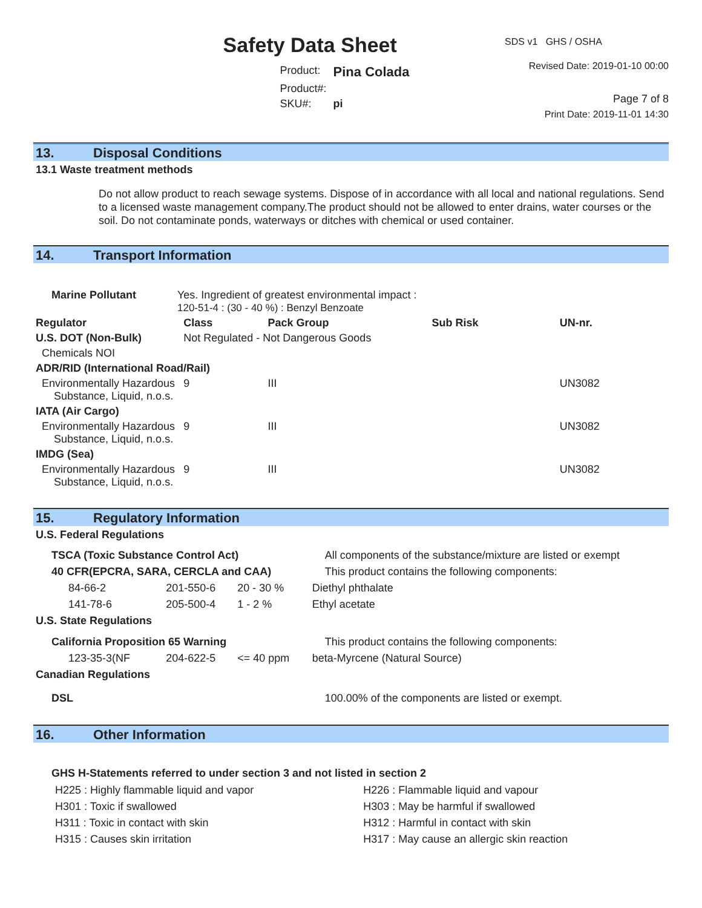Safety Data Sheet
| Product: | Pina Colada |
| Product#: | |
| SKU#: | pi |
SDS v1 GHS / OSHA
Revised Date: 2019-01-10 00:00
Page 7 of 8
Print Date: 2019-11-01 14:30
13. Disposal Conditions
13.1 Waste treatment methods
Do not allow product to reach sewage systems. Dispose of in accordance with all local and national regulations. Send to a licensed waste management company.The product should not be allowed to enter drains, water courses or the soil. Do not contaminate ponds, waterways or ditches with chemical or used container.
14. Transport Information
| Marine Pollutant | Yes. Ingredient of greatest environmental impact : 120-51-4 : (30 - 40 %) : Benzyl Benzoate | | | | |
| Regulator | | Class | Pack Group | Sub Risk | UN-nr. |
| U.S. DOT (Non-Bulk) | | Not Regulated - Not Dangerous Goods | | | |
| Chemicals NOI | | | | | |
| ADR/RID (International Road/Rail) | | | | | |
| Environmentally Hazardous Substance, Liquid, n.o.s. | | 9 | III | | UN3082 |
| IATA (Air Cargo) | | | | | |
| Environmentally Hazardous Substance, Liquid, n.o.s. | | 9 | III | | UN3082 |
| IMDG (Sea) | | | | | |
| Environmentally Hazardous Substance, Liquid, n.o.s. | | 9 | III | | UN3082 |
15. Regulatory Information
U.S. Federal Regulations
| TSCA (Toxic Substance Control Act) | | | All components of the substance/mixture are listed or exempt |
| 40 CFR(EPCRA, SARA, CERCLA and CAA) | | | This product contains the following components: |
| 84-66-2 | 201-550-6 | 20 - 30 % | Diethyl phthalate |
| 141-78-6 | 205-500-4 | 1 - 2 % | Ethyl acetate |
| U.S. State Regulations | | | |
| California Proposition 65 Warning | | | This product contains the following components: |
| 123-35-3(NF | 204-622-5 | <= 40 ppm | beta-Myrcene (Natural Source) |
| Canadian Regulations | | | |
| DSL | | | 100.00% of the components are listed or exempt. |
16. Other Information
GHS H-Statements referred to under section 3 and not listed in section 2
| H225 : Highly flammable liquid and vapor | H226 : Flammable liquid and vapour |
| H301 : Toxic if swallowed | H303 : May be harmful if swallowed |
| H311 : Toxic in contact with skin | H312 : Harmful in contact with skin |
| H315 : Causes skin irritation | H317 : May cause an allergic skin reaction |